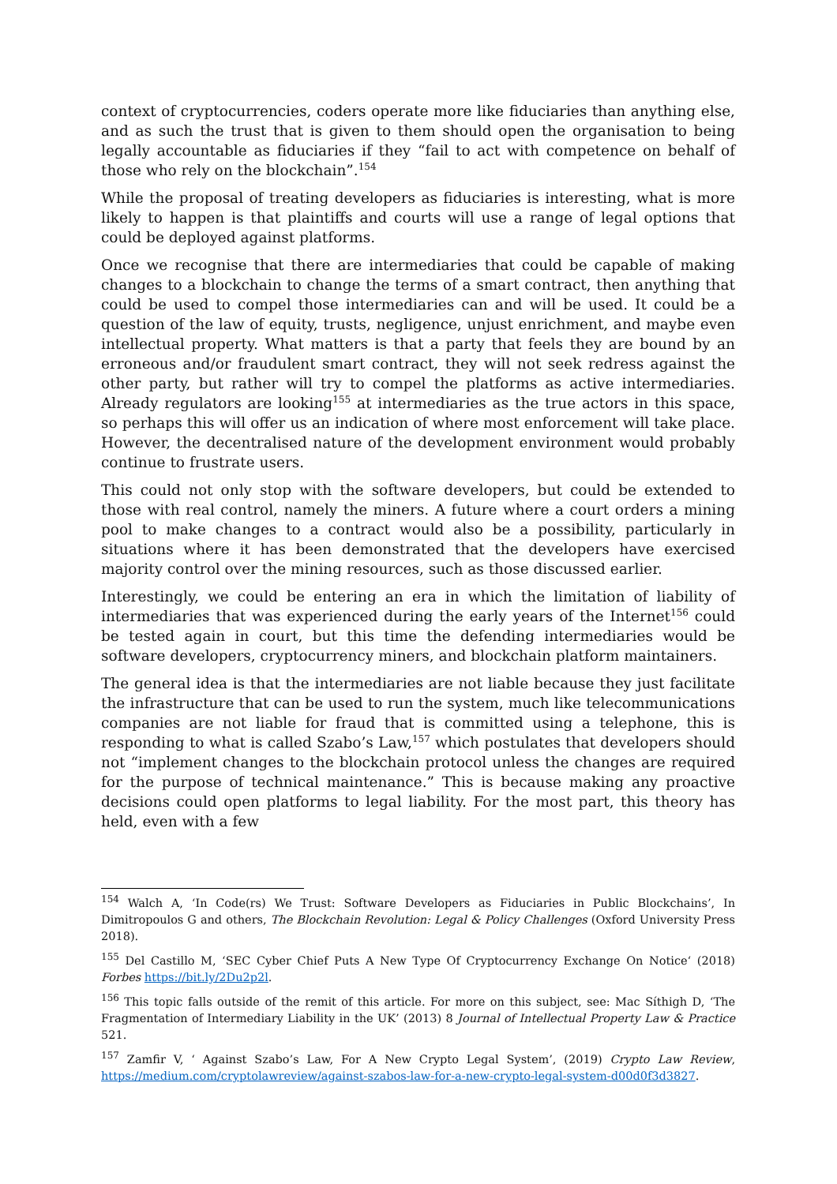context of cryptocurrencies, coders operate more like fiduciaries than anything else, and as such the trust that is given to them should open the organisation to being legally accountable as fiduciaries if they “fail to act with competence on behalf of those who rely on the blockchain”.<sup>154</sup>
While the proposal of treating developers as fiduciaries is interesting, what is more likely to happen is that plaintiffs and courts will use a range of legal options that could be deployed against platforms.
Once we recognise that there are intermediaries that could be capable of making changes to a blockchain to change the terms of a smart contract, then anything that could be used to compel those intermediaries can and will be used. It could be a question of the law of equity, trusts, negligence, unjust enrichment, and maybe even intellectual property. What matters is that a party that feels they are bound by an erroneous and/or fraudulent smart contract, they will not seek redress against the other party, but rather will try to compel the platforms as active intermediaries. Already regulators are looking<sup>155</sup> at intermediaries as the true actors in this space, so perhaps this will offer us an indication of where most enforcement will take place. However, the decentralised nature of the development environment would probably continue to frustrate users.
This could not only stop with the software developers, but could be extended to those with real control, namely the miners. A future where a court orders a mining pool to make changes to a contract would also be a possibility, particularly in situations where it has been demonstrated that the developers have exercised majority control over the mining resources, such as those discussed earlier.
Interestingly, we could be entering an era in which the limitation of liability of intermediaries that was experienced during the early years of the Internet<sup>156</sup> could be tested again in court, but this time the defending intermediaries would be software developers, cryptocurrency miners, and blockchain platform maintainers.
The general idea is that the intermediaries are not liable because they just facilitate the infrastructure that can be used to run the system, much like telecommunications companies are not liable for fraud that is committed using a telephone, this is responding to what is called Szabo’s Law,<sup>157</sup> which postulates that developers should not “implement changes to the blockchain protocol unless the changes are required for the purpose of technical maintenance.” This is because making any proactive decisions could open platforms to legal liability. For the most part, this theory has held, even with a few
<sup>154</sup> Walch A, ‘In Code(rs) We Trust: Software Developers as Fiduciaries in Public Blockchains’, In Dimitropoulos G and others, The Blockchain Revolution: Legal & Policy Challenges (Oxford University Press 2018).
<sup>155</sup> Del Castillo M, ‘SEC Cyber Chief Puts A New Type Of Cryptocurrency Exchange On Notice‘ (2018) Forbes https://bit.ly/2Du2p2l.
<sup>156</sup> This topic falls outside of the remit of this article. For more on this subject, see: Mac Síthigh D, ‘The Fragmentation of Intermediary Liability in the UK’ (2013) 8 Journal of Intellectual Property Law & Practice 521.
<sup>157</sup> Zamfir V, ‘ Against Szabo’s Law, For A New Crypto Legal System’, (2019) Crypto Law Review, https://medium.com/cryptolawreview/against-szabos-law-for-a-new-crypto-legal-system-d00d0f3d3827.